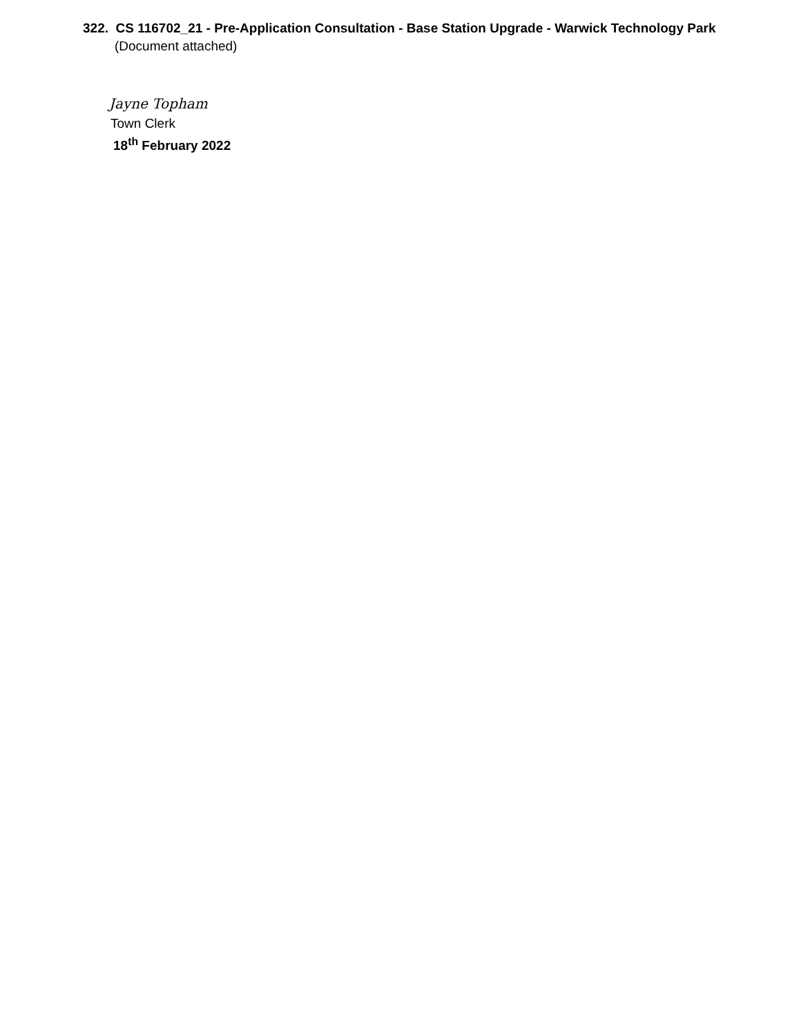322. CS 116702_21 - Pre-Application Consultation - Base Station Upgrade - Warwick Technology Park
(Document attached)
Jayne Topham
Town Clerk
18<sup>th</sup> February 2022